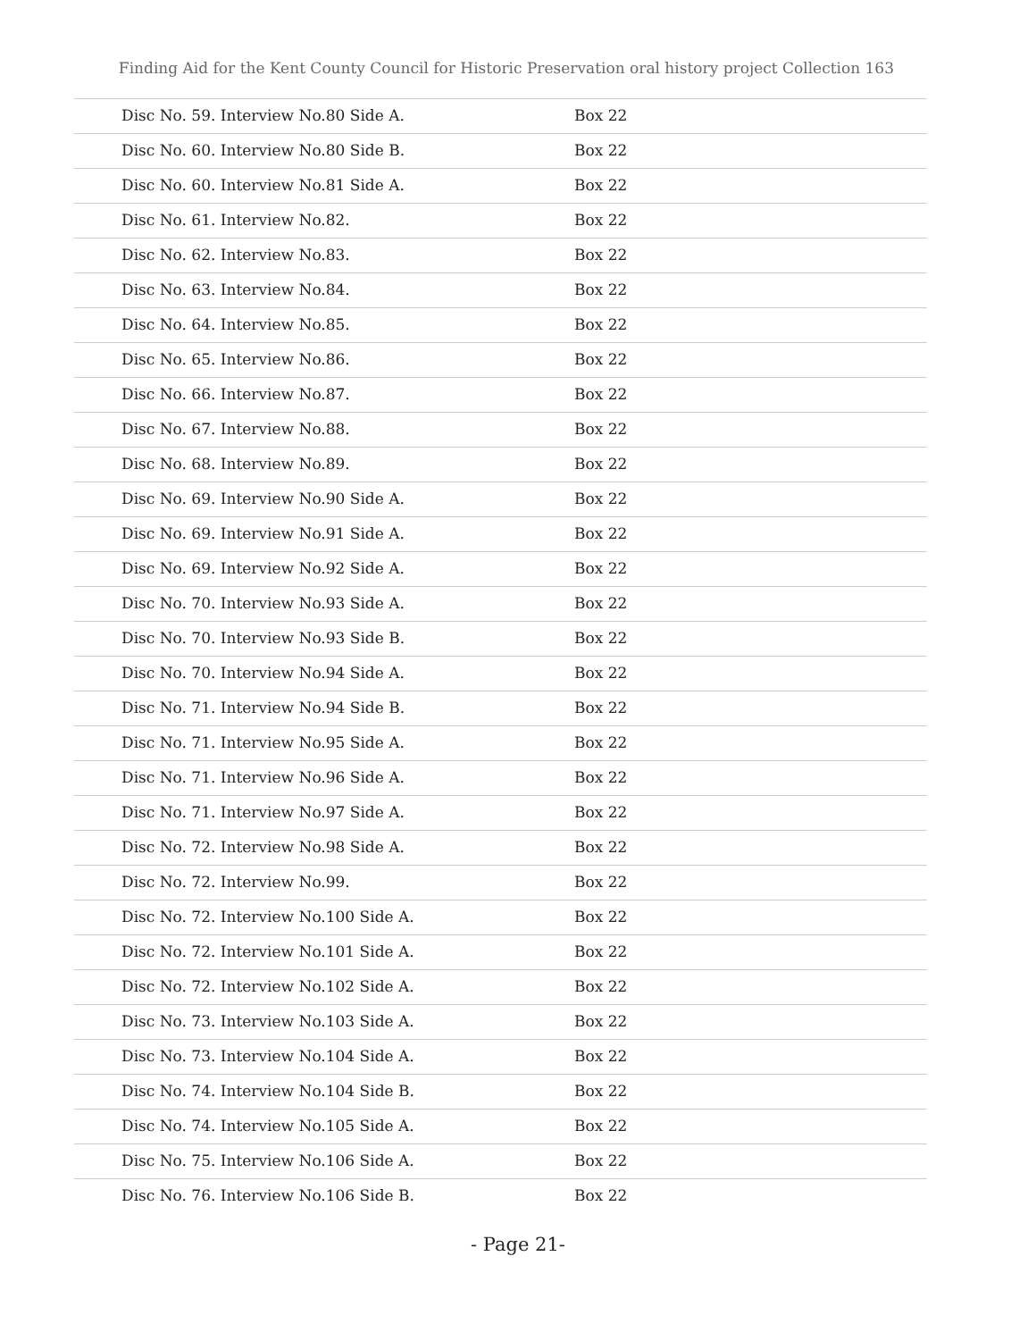Finding Aid for the Kent County Council for Historic Preservation oral history project Collection 163
| Disc No. 59. Interview No.80 Side A. | Box 22 |
| Disc No. 60. Interview No.80 Side B. | Box 22 |
| Disc No. 60. Interview No.81 Side A. | Box 22 |
| Disc No. 61. Interview No.82. | Box 22 |
| Disc No. 62. Interview No.83. | Box 22 |
| Disc No. 63. Interview No.84. | Box 22 |
| Disc No. 64. Interview No.85. | Box 22 |
| Disc No. 65. Interview No.86. | Box 22 |
| Disc No. 66. Interview No.87. | Box 22 |
| Disc No. 67. Interview No.88. | Box 22 |
| Disc No. 68. Interview No.89. | Box 22 |
| Disc No. 69. Interview No.90 Side A. | Box 22 |
| Disc No. 69. Interview No.91 Side A. | Box 22 |
| Disc No. 69. Interview No.92 Side A. | Box 22 |
| Disc No. 70. Interview No.93 Side A. | Box 22 |
| Disc No. 70. Interview No.93 Side B. | Box 22 |
| Disc No. 70. Interview No.94 Side A. | Box 22 |
| Disc No. 71. Interview No.94 Side B. | Box 22 |
| Disc No. 71. Interview No.95 Side A. | Box 22 |
| Disc No. 71. Interview No.96 Side A. | Box 22 |
| Disc No. 71. Interview No.97 Side A. | Box 22 |
| Disc No. 72. Interview No.98 Side A. | Box 22 |
| Disc No. 72. Interview No.99. | Box 22 |
| Disc No. 72. Interview No.100 Side A. | Box 22 |
| Disc No. 72. Interview No.101 Side A. | Box 22 |
| Disc No. 72. Interview No.102 Side A. | Box 22 |
| Disc No. 73. Interview No.103 Side A. | Box 22 |
| Disc No. 73. Interview No.104 Side A. | Box 22 |
| Disc No. 74. Interview No.104 Side B. | Box 22 |
| Disc No. 74. Interview No.105 Side A. | Box 22 |
| Disc No. 75. Interview No.106 Side A. | Box 22 |
| Disc No. 76. Interview No.106 Side B. | Box 22 |
- Page 21-